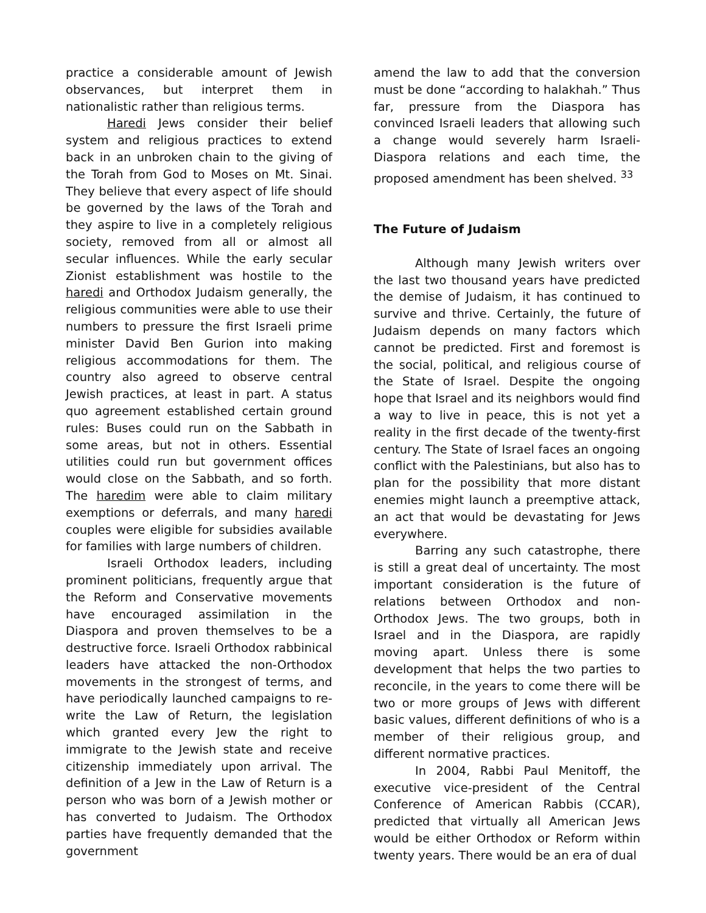practice a considerable amount of Jewish observances, but interpret them in nationalistic rather than religious terms.
Haredi Jews consider their belief system and religious practices to extend back in an unbroken chain to the giving of the Torah from God to Moses on Mt. Sinai. They believe that every aspect of life should be governed by the laws of the Torah and they aspire to live in a completely religious society, removed from all or almost all secular influences. While the early secular Zionist establishment was hostile to the haredi and Orthodox Judaism generally, the religious communities were able to use their numbers to pressure the first Israeli prime minister David Ben Gurion into making religious accommodations for them. The country also agreed to observe central Jewish practices, at least in part. A status quo agreement established certain ground rules: Buses could run on the Sabbath in some areas, but not in others. Essential utilities could run but government offices would close on the Sabbath, and so forth. The haredim were able to claim military exemptions or deferrals, and many haredi couples were eligible for subsidies available for families with large numbers of children.
Israeli Orthodox leaders, including prominent politicians, frequently argue that the Reform and Conservative movements have encouraged assimilation in the Diaspora and proven themselves to be a destructive force. Israeli Orthodox rabbinical leaders have attacked the non-Orthodox movements in the strongest of terms, and have periodically launched campaigns to re-write the Law of Return, the legislation which granted every Jew the right to immigrate to the Jewish state and receive citizenship immediately upon arrival. The definition of a Jew in the Law of Return is a person who was born of a Jewish mother or has converted to Judaism. The Orthodox parties have frequently demanded that the government
amend the law to add that the conversion must be done “according to halakhah.” Thus far, pressure from the Diaspora has convinced Israeli leaders that allowing such a change would severely harm Israeli-Diaspora relations and each time, the proposed amendment has been shelved. <sup>33</sup>
The Future of Judaism
Although many Jewish writers over the last two thousand years have predicted the demise of Judaism, it has continued to survive and thrive. Certainly, the future of Judaism depends on many factors which cannot be predicted. First and foremost is the social, political, and religious course of the State of Israel. Despite the ongoing hope that Israel and its neighbors would find a way to live in peace, this is not yet a reality in the first decade of the twenty-first century. The State of Israel faces an ongoing conflict with the Palestinians, but also has to plan for the possibility that more distant enemies might launch a preemptive attack, an act that would be devastating for Jews everywhere.
Barring any such catastrophe, there is still a great deal of uncertainty. The most important consideration is the future of relations between Orthodox and non-Orthodox Jews. The two groups, both in Israel and in the Diaspora, are rapidly moving apart. Unless there is some development that helps the two parties to reconcile, in the years to come there will be two or more groups of Jews with different basic values, different definitions of who is a member of their religious group, and different normative practices.
In 2004, Rabbi Paul Menitoff, the executive vice-president of the Central Conference of American Rabbis (CCAR), predicted that virtually all American Jews would be either Orthodox or Reform within twenty years. There would be an era of dual